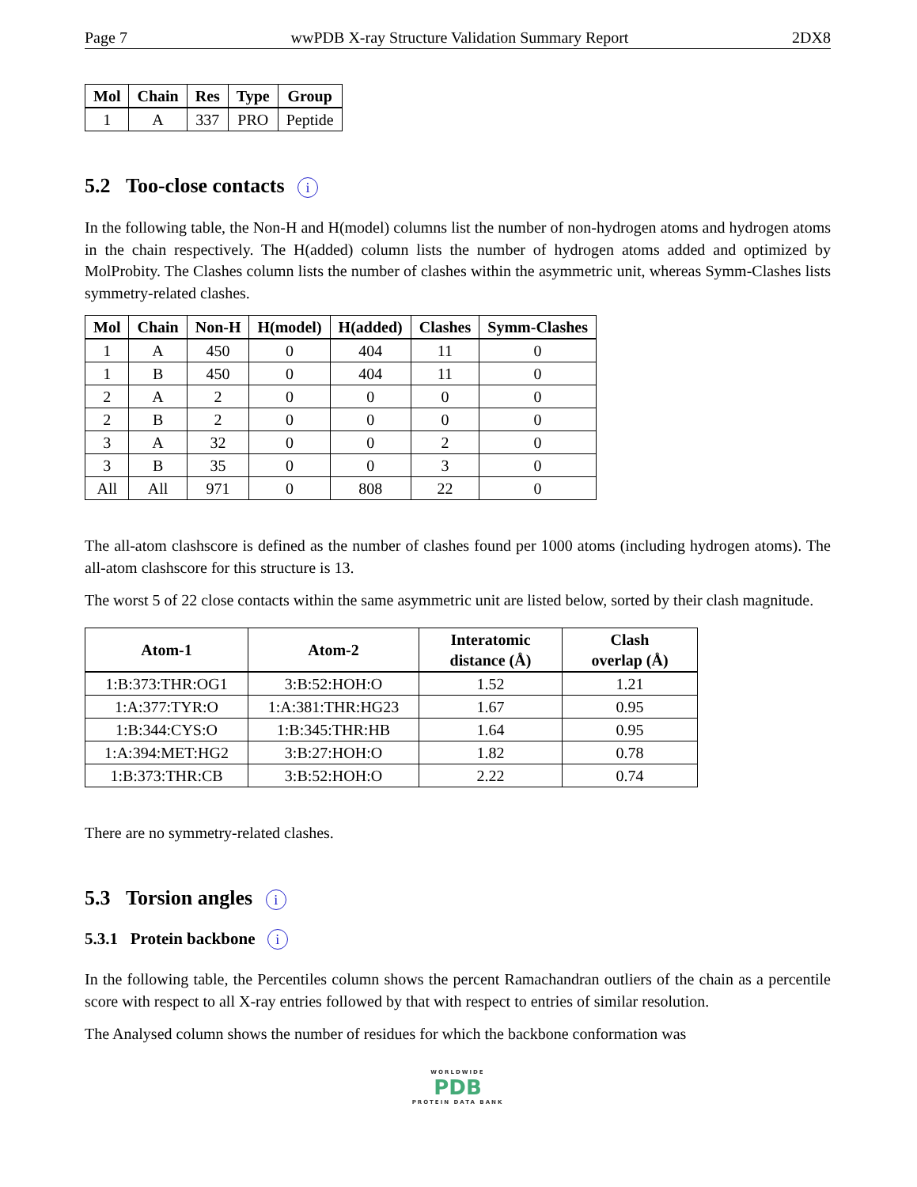Page 7 wwPDB X-ray Structure Validation Summary Report 2DX8
| Mol | Chain | Res | Type | Group |
| --- | --- | --- | --- | --- |
| 1 | A | 337 | PRO | Peptide |
5.2 Too-close contacts i
In the following table, the Non-H and H(model) columns list the number of non-hydrogen atoms and hydrogen atoms in the chain respectively. The H(added) column lists the number of hydrogen atoms added and optimized by MolProbity. The Clashes column lists the number of clashes within the asymmetric unit, whereas Symm-Clashes lists symmetry-related clashes.
| Mol | Chain | Non-H | H(model) | H(added) | Clashes | Symm-Clashes |
| --- | --- | --- | --- | --- | --- | --- |
| 1 | A | 450 | 0 | 404 | 11 | 0 |
| 1 | B | 450 | 0 | 404 | 11 | 0 |
| 2 | A | 2 | 0 | 0 | 0 | 0 |
| 2 | B | 2 | 0 | 0 | 0 | 0 |
| 3 | A | 32 | 0 | 0 | 2 | 0 |
| 3 | B | 35 | 0 | 0 | 3 | 0 |
| All | All | 971 | 0 | 808 | 22 | 0 |
The all-atom clashscore is defined as the number of clashes found per 1000 atoms (including hydrogen atoms). The all-atom clashscore for this structure is 13.
The worst 5 of 22 close contacts within the same asymmetric unit are listed below, sorted by their clash magnitude.
| Atom-1 | Atom-2 | Interatomic distance (Å) | Clash overlap (Å) |
| --- | --- | --- | --- |
| 1:B:373:THR:OG1 | 3:B:52:HOH:O | 1.52 | 1.21 |
| 1:A:377:TYR:O | 1:A:381:THR:HG23 | 1.67 | 0.95 |
| 1:B:344:CYS:O | 1:B:345:THR:HB | 1.64 | 0.95 |
| 1:A:394:MET:HG2 | 3:B:27:HOH:O | 1.82 | 0.78 |
| 1:B:373:THR:CB | 3:B:52:HOH:O | 2.22 | 0.74 |
There are no symmetry-related clashes.
5.3 Torsion angles i
5.3.1 Protein backbone i
In the following table, the Percentiles column shows the percent Ramachandran outliers of the chain as a percentile score with respect to all X-ray entries followed by that with respect to entries of similar resolution.
The Analysed column shows the number of residues for which the backbone conformation was
WORLDWIDE
PDB
PROTEIN DATA BANK